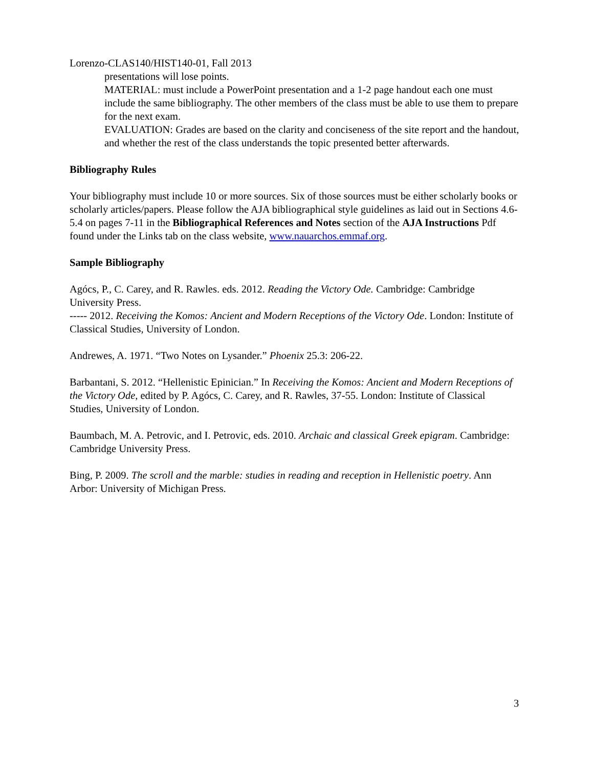Lorenzo-CLAS140/HIST140-01, Fall 2013
presentations will lose points.
MATERIAL: must include a PowerPoint presentation and a 1-2 page handout each one must include the same bibliography. The other members of the class must be able to use them to prepare for the next exam.
EVALUATION: Grades are based on the clarity and conciseness of the site report and the handout, and whether the rest of the class understands the topic presented better afterwards.
Bibliography Rules
Your bibliography must include 10 or more sources. Six of those sources must be either scholarly books or scholarly articles/papers. Please follow the AJA bibliographical style guidelines as laid out in Sections 4.6-5.4 on pages 7-11 in the Bibliographical References and Notes section of the AJA Instructions Pdf found under the Links tab on the class website, www.nauarchos.emmaf.org.
Sample Bibliography
Agócs, P., C. Carey, and R. Rawles. eds. 2012. Reading the Victory Ode. Cambridge: Cambridge University Press.
----- 2012. Receiving the Komos: Ancient and Modern Receptions of the Victory Ode. London: Institute of Classical Studies, University of London.
Andrewes, A. 1971. “Two Notes on Lysander.” Phoenix 25.3: 206-22.
Barbantani, S. 2012. “Hellenistic Epinician.” In Receiving the Komos: Ancient and Modern Receptions of the Victory Ode, edited by P. Agócs, C. Carey, and R. Rawles, 37-55. London: Institute of Classical Studies, University of London.
Baumbach, M. A. Petrovic, and I. Petrovic, eds. 2010. Archaic and classical Greek epigram. Cambridge: Cambridge University Press.
Bing, P. 2009. The scroll and the marble: studies in reading and reception in Hellenistic poetry. Ann Arbor: University of Michigan Press.
3